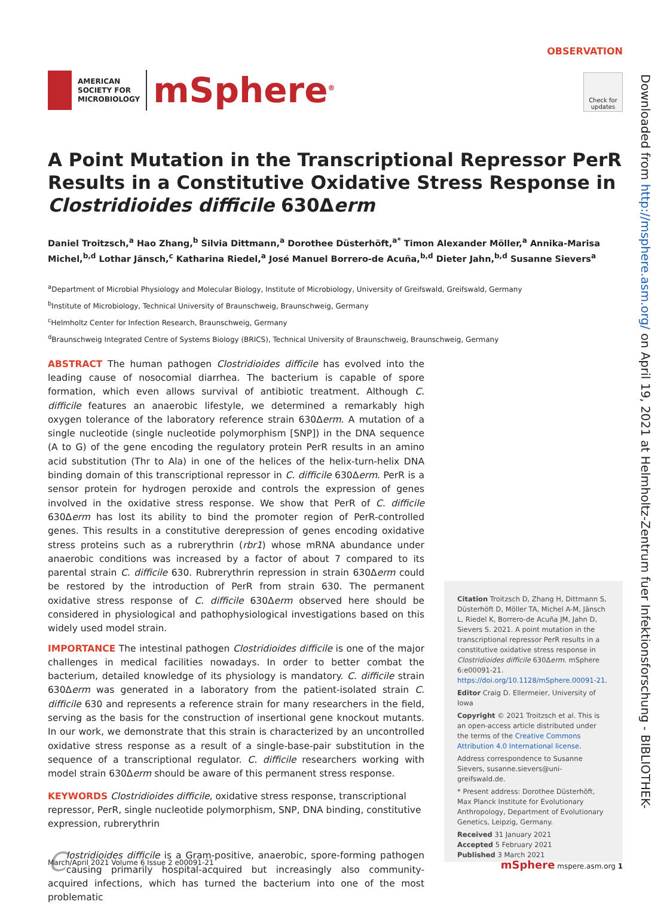AMERICAN
SOCIETY FOR
MICROBIOLOGY
mSphere<sup>®</sup>
OBSERVATION
Check for updates
A Point Mutation in the Transcriptional Repressor PerR Results in a Constitutive Oxidative Stress Response in Clostridioides difficile 630Δerm
Daniel Troitzsch,<sup>a</sup> Hao Zhang,<sup>b</sup> Silvia Dittmann,<sup>a</sup> Dorothee Düsterhöft,<sup>a*</sup> Timon Alexander Möller,<sup>a</sup> Annika-Marisa Michel,<sup>b,d</sup> Lothar Jänsch,<sup>c</sup> Katharina Riedel,<sup>a</sup> José Manuel Borrero-de Acuña,<sup>b,d</sup> Dieter Jahn,<sup>b,d</sup> Susanne Sievers<sup>a</sup>
<sup>a</sup> Department of Microbial Physiology and Molecular Biology, Institute of Microbiology, University of Greifswald, Greifswald, Germany
<sup>b</sup> Institute of Microbiology, Technical University of Braunschweig, Braunschweig, Germany
<sup>c</sup> Helmholtz Center for Infection Research, Braunschweig, Germany
<sup>d</sup> Braunschweig Integrated Centre of Systems Biology (BRICS), Technical University of Braunschweig, Braunschweig, Germany
ABSTRACT The human pathogen Clostridioides difficile has evolved into the leading cause of nosocomial diarrhea. The bacterium is capable of spore formation, which even allows survival of antibiotic treatment. Although C. difficile features an anaerobic lifestyle, we determined a remarkably high oxygen tolerance of the laboratory reference strain 630Δerm. A mutation of a single nucleotide (single nucleotide polymorphism [SNP]) in the DNA sequence (A to G) of the gene encoding the regulatory protein PerR results in an amino acid substitution (Thr to Ala) in one of the helices of the helix-turn-helix DNA binding domain of this transcriptional repressor in C. difficile 630Δerm. PerR is a sensor protein for hydrogen peroxide and controls the expression of genes involved in the oxidative stress response. We show that PerR of C. difficile 630Δerm has lost its ability to bind the promoter region of PerR-controlled genes. This results in a constitutive derepression of genes encoding oxidative stress proteins such as a rubrerythrin (rbr1) whose mRNA abundance under anaerobic conditions was increased by a factor of about 7 compared to its parental strain C. difficile 630. Rubrerythrin repression in strain 630Δerm could be restored by the introduction of PerR from strain 630. The permanent oxidative stress response of C. difficile 630Δerm observed here should be considered in physiological and pathophysiological investigations based on this widely used model strain.
IMPORTANCE The intestinal pathogen Clostridioides difficile is one of the major challenges in medical facilities nowadays. In order to better combat the bacterium, detailed knowledge of its physiology is mandatory. C. difficile strain 630Δerm was generated in a laboratory from the patient-isolated strain C. difficile 630 and represents a reference strain for many researchers in the field, serving as the basis for the construction of insertional gene knockout mutants. In our work, we demonstrate that this strain is characterized by an uncontrolled oxidative stress response as a result of a single-base-pair substitution in the sequence of a transcriptional regulator. C. difficile researchers working with model strain 630Δerm should be aware of this permanent stress response.
KEYWORDS Clostridioides difficile, oxidative stress response, transcriptional repressor, PerR, single nucleotide polymorphism, SNP, DNA binding, constitutive expression, rubrerythrin
Clostridioides difficile is a Gram-positive, anaerobic, spore-forming pathogen causing primarily hospital-acquired but increasingly also community-acquired infections, which has turned the bacterium into one of the most problematic
Citation Troitzsch D, Zhang H, Dittmann S, Düsterhöft D, Möller TA, Michel A-M, Jänsch L, Riedel K, Borrero-de Acuña JM, Jahn D, Sievers S. 2021. A point mutation in the transcriptional repressor PerR results in a constitutive oxidative stress response in Clostridioides difficile 630Δerm. mSphere 6:e00091-21. https://doi.org/10.1128/mSphere.00091-21.
Editor Craig D. Ellermeier, University of Iowa
Copyright © 2021 Troitzsch et al. This is an open-access article distributed under the terms of the Creative Commons Attribution 4.0 International license.
Address correspondence to Susanne Sievers, susanne.sievers@uni-greifswald.de.
* Present address: Dorothee Düsterhöft, Max Planck Institute for Evolutionary Anthropology, Department of Evolutionary Genetics, Leipzig, Germany.
Received 31 January 2021
Accepted 5 February 2021
Published 3 March 2021
March/April 2021 Volume 6 Issue 2 e00091-21 mSphere mspere.asm.org 1
Downloaded from http://msphere.asm.org/ on April 19, 2021 at Helmholtz-Zentrum fuer Infektionsforschung - BIBLIOTHEK-